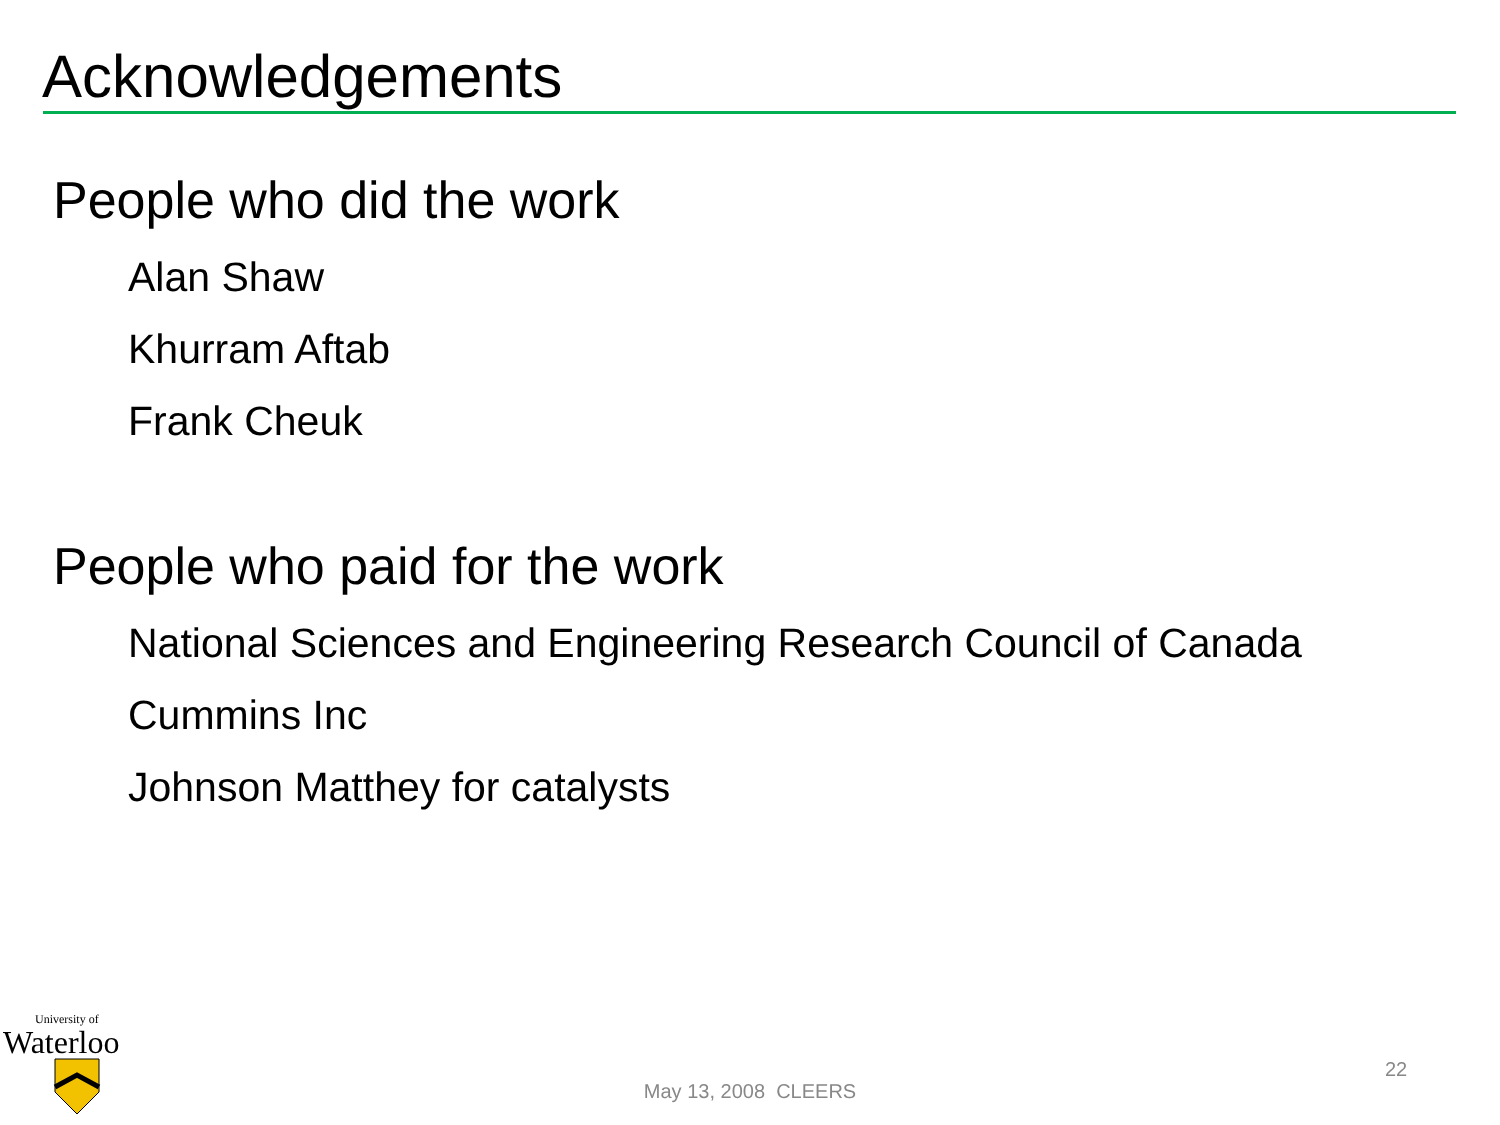Acknowledgements
People who did the work
Alan Shaw
Khurram Aftab
Frank Cheuk
People who paid for the work
National Sciences and Engineering Research Council of Canada
Cummins Inc
Johnson Matthey for catalysts
University of
Waterloo
May 13, 2008 CLEERS
22